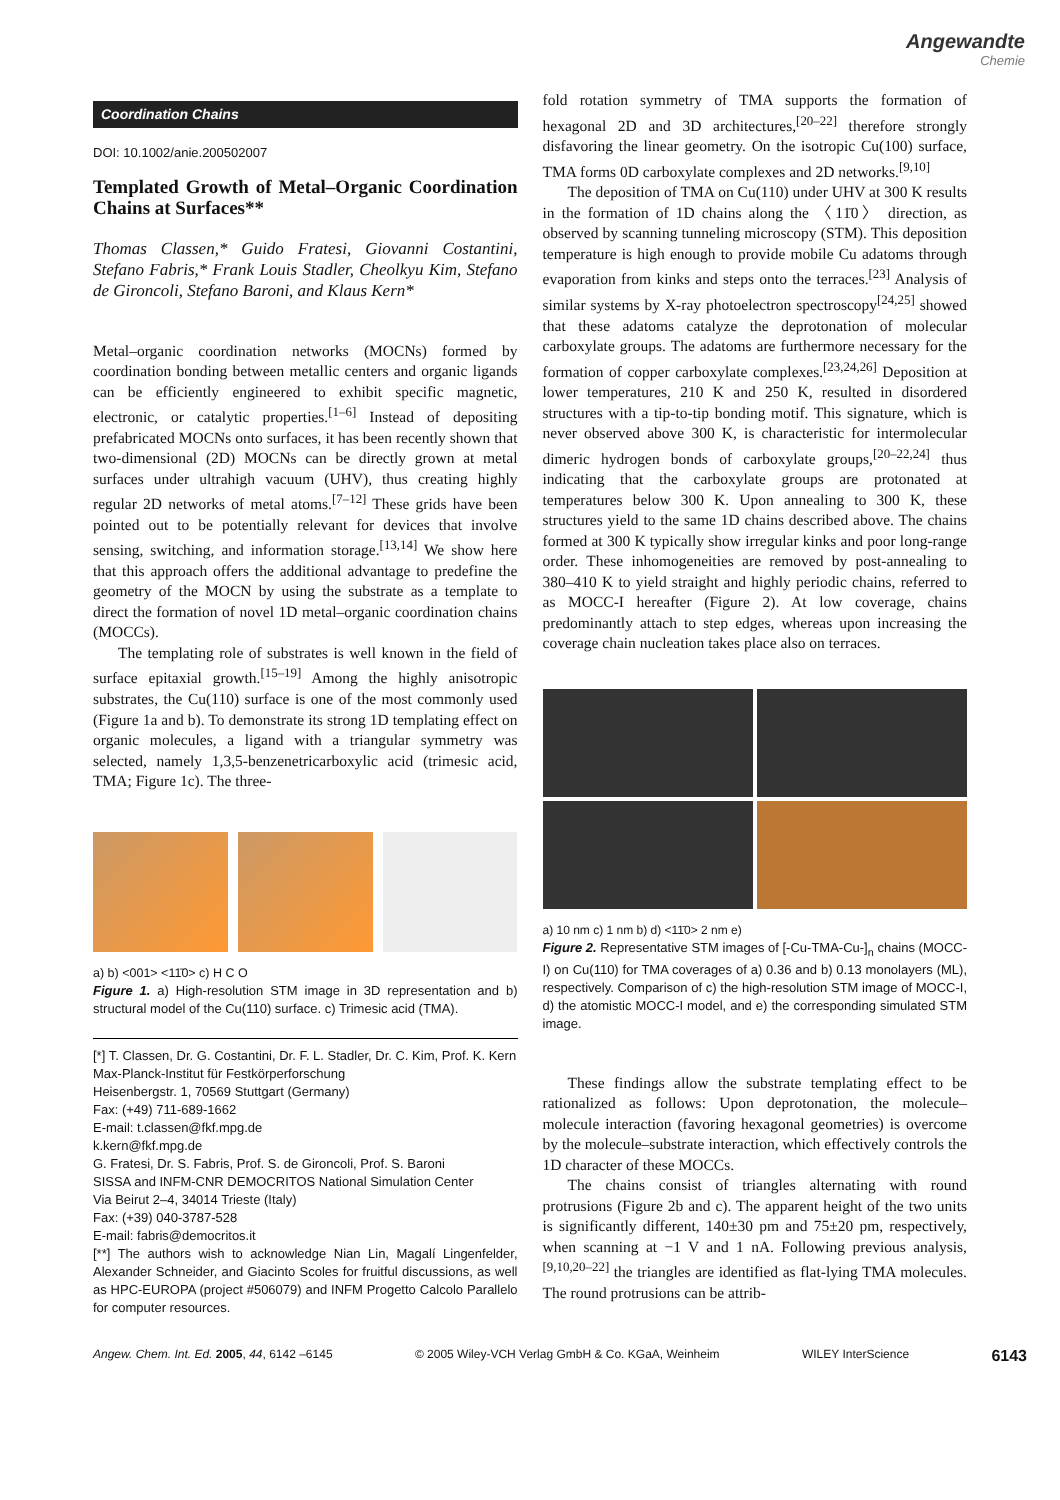Angewandte
Chemie
Coordination Chains
DOI: 10.1002/anie.200502007
Templated Growth of Metal–Organic Coordination Chains at Surfaces**
Thomas Classen,* Guido Fratesi, Giovanni Costantini, Stefano Fabris,* Frank Louis Stadler, Cheolkyu Kim, Stefano de Gironcoli, Stefano Baroni, and Klaus Kern*
Metal–organic coordination networks (MOCNs) formed by coordination bonding between metallic centers and organic ligands can be efficiently engineered to exhibit specific magnetic, electronic, or catalytic properties.<sup>[1–6]</sup> Instead of depositing prefabricated MOCNs onto surfaces, it has been recently shown that two-dimensional (2D) MOCNs can be directly grown at metal surfaces under ultrahigh vacuum (UHV), thus creating highly regular 2D networks of metal atoms.<sup>[7–12]</sup> These grids have been pointed out to be potentially relevant for devices that involve sensing, switching, and information storage.<sup>[13,14]</sup> We show here that this approach offers the additional advantage to predefine the geometry of the MOCN by using the substrate as a template to direct the formation of novel 1D metal–organic coordination chains (MOCCs).
The templating role of substrates is well known in the field of surface epitaxial growth.<sup>[15–19]</sup> Among the highly anisotropic substrates, the Cu(110) surface is one of the most commonly used (Figure 1a and b). To demonstrate its strong 1D templating effect on organic molecules, a ligand with a triangular symmetry was selected, namely 1,3,5-benzenetricarboxylic acid (trimesic acid, TMA; Figure 1c). The three-
a) b) <001> <11̄0> c) H C O
Figure 1. a) High-resolution STM image in 3D representation and b) structural model of the Cu(110) surface. c) Trimesic acid (TMA).
[*] T. Classen, Dr. G. Costantini, Dr. F. L. Stadler, Dr. C. Kim, Prof. K. Kern
Max-Planck-Institut für Festkörperforschung
Heisenbergstr. 1, 70569 Stuttgart (Germany)
Fax: (+49) 711-689-1662
E-mail: t.classen@fkf.mpg.de
k.kern@fkf.mpg.de
G. Fratesi, Dr. S. Fabris, Prof. S. de Gironcoli, Prof. S. Baroni
SISSA and INFM-CNR DEMOCRITOS National Simulation Center
Via Beirut 2–4, 34014 Trieste (Italy)
Fax: (+39) 040-3787-528
E-mail: fabris@democritos.it
[**] The authors wish to acknowledge Nian Lin, Magalí Lingenfelder, Alexander Schneider, and Giacinto Scoles for fruitful discussions, as well as HPC-EUROPA (project #506079) and INFM Progetto Calcolo Parallelo for computer resources.
fold rotation symmetry of TMA supports the formation of hexagonal 2D and 3D architectures,<sup>[20–22]</sup> therefore strongly disfavoring the linear geometry. On the isotropic Cu(100) surface, TMA forms 0D carboxylate complexes and 2D networks.<sup>[9,10]</sup>
The deposition of TMA on Cu(110) under UHV at 300 K results in the formation of 1D chains along the 〈11̄0〉 direction, as observed by scanning tunneling microscopy (STM). This deposition temperature is high enough to provide mobile Cu adatoms through evaporation from kinks and steps onto the terraces.<sup>[23]</sup> Analysis of similar systems by X-ray photoelectron spectroscopy<sup>[24,25]</sup> showed that these adatoms catalyze the deprotonation of molecular carboxylate groups. The adatoms are furthermore necessary for the formation of copper carboxylate complexes.<sup>[23,24,26]</sup> Deposition at lower temperatures, 210 K and 250 K, resulted in disordered structures with a tip-to-tip bonding motif. This signature, which is never observed above 300 K, is characteristic for intermolecular dimeric hydrogen bonds of carboxylate groups,<sup>[20–22,24]</sup> thus indicating that the carboxylate groups are protonated at temperatures below 300 K. Upon annealing to 300 K, these structures yield to the same 1D chains described above. The chains formed at 300 K typically show irregular kinks and poor long-range order. These inhomogeneities are removed by post-annealing to 380–410 K to yield straight and highly periodic chains, referred to as MOCC-I hereafter (Figure 2). At low coverage, chains predominantly attach to step edges, whereas upon increasing the coverage chain nucleation takes place also on terraces.
a) 10 nm c) 1 nm b) d) <11̄0> 2 nm e)
Figure 2. Representative STM images of [-Cu-TMA-Cu-]<sub>n</sub> chains (MOCC-I) on Cu(110) for TMA coverages of a) 0.36 and b) 0.13 monolayers (ML), respectively. Comparison of c) the high-resolution STM image of MOCC-I, d) the atomistic MOCC-I model, and e) the corresponding simulated STM image.
These findings allow the substrate templating effect to be rationalized as follows: Upon deprotonation, the molecule–molecule interaction (favoring hexagonal geometries) is overcome by the molecule–substrate interaction, which effectively controls the 1D character of these MOCCs.
The chains consist of triangles alternating with round protrusions (Figure 2b and c). The apparent height of the two units is significantly different, 140±30 pm and 75±20 pm, respectively, when scanning at −1 V and 1 nA. Following previous analysis,<sup>[9,10,20–22]</sup> the triangles are identified as flat-lying TMA molecules. The round protrusions can be attrib-
Angew. Chem. Int. Ed. 2005, 44, 6142 –6145 © 2005 Wiley-VCH Verlag GmbH & Co. KGaA, Weinheim WILEY InterScience 6143